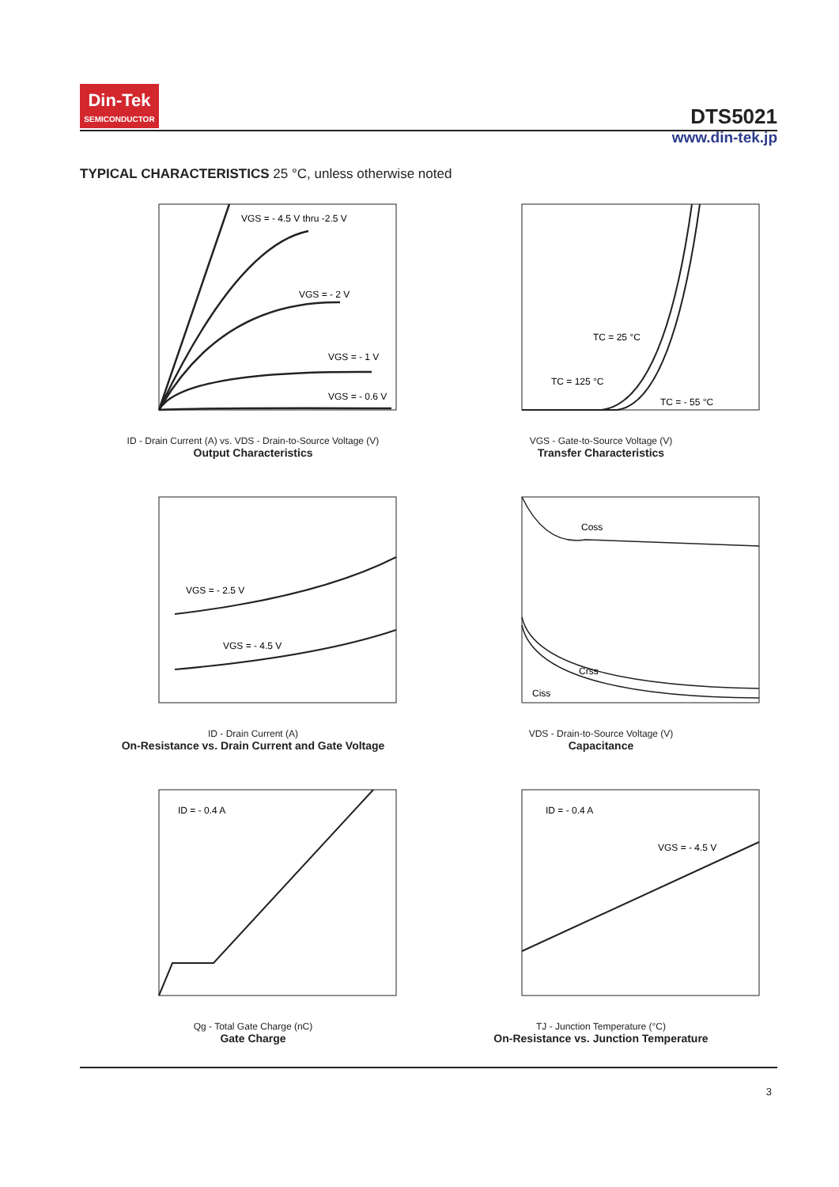Din-Tek
SEMICONDUCTOR
DTS5021
www.din-tek.jp
TYPICAL CHARACTERISTICS 25 °C, unless otherwise noted
VGS = - 4.5 V thru -2.5 V
VGS = - 2 V
VGS = - 1 V
VGS = - 0.6 V
ID - Drain Current (A) vs. VDS - Drain-to-Source Voltage (V)
Output Characteristics
TC = 25 °C
TC = 125 °C
TC = - 55 °C
VGS - Gate-to-Source Voltage (V)
Transfer Characteristics
VGS = - 2.5 V
VGS = - 4.5 V
ID - Drain Current (A)
On-Resistance vs. Drain Current and Gate Voltage
Coss
Crss
Ciss
VDS - Drain-to-Source Voltage (V)
Capacitance
ID = - 0.4 A
Qg - Total Gate Charge (nC)
Gate Charge
ID = - 0.4 A
VGS = - 4.5 V
TJ - Junction Temperature (°C)
On-Resistance vs. Junction Temperature
3